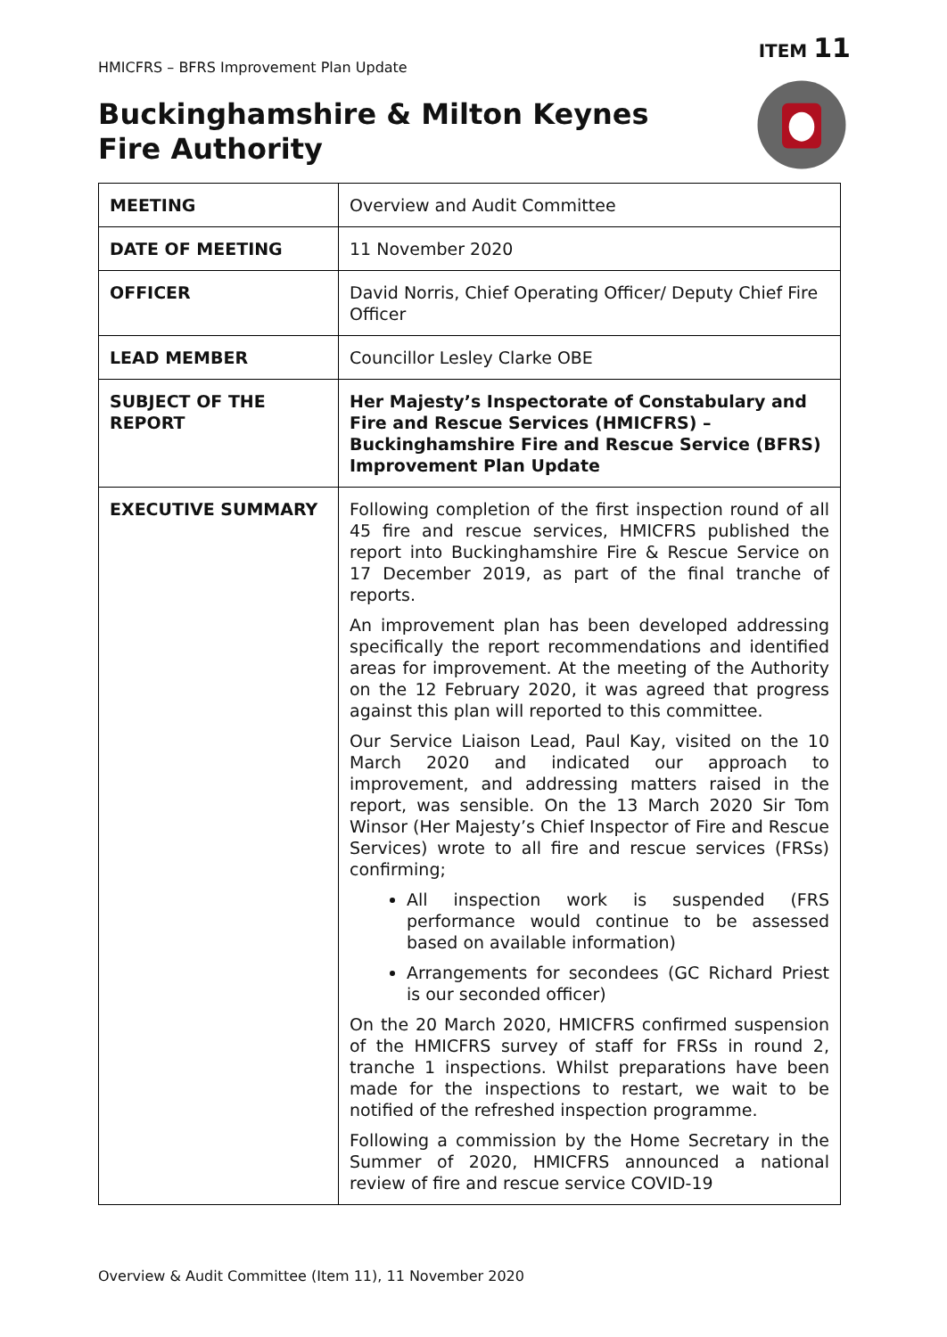HMICFRS – BFRS Improvement Plan Update
ITEM 11
Buckinghamshire & Milton Keynes
Fire Authority
| MEETING | Overview and Audit Committee |
| DATE OF MEETING | 11 November 2020 |
| OFFICER | David Norris, Chief Operating Officer/ Deputy Chief Fire Officer |
| LEAD MEMBER | Councillor Lesley Clarke OBE |
| SUBJECT OF THE REPORT | Her Majesty’s Inspectorate of Constabulary and Fire and Rescue Services (HMICFRS) – Buckinghamshire Fire and Rescue Service (BFRS) Improvement Plan Update |
| EXECUTIVE SUMMARY | Following completion of the first inspection round of all 45 fire and rescue services, HMICFRS published the report into Buckinghamshire Fire & Rescue Service on 17 December 2019, as part of the final tranche of reports. An improvement plan has been developed addressing specifically the report recommendations and identified areas for improvement. At the meeting of the Authority on the 12 February 2020, it was agreed that progress against this plan will reported to this committee. Our Service Liaison Lead, Paul Kay, visited on the 10 March 2020 and indicated our approach to improvement, and addressing matters raised in the report, was sensible. On the 13 March 2020 Sir Tom Winsor (Her Majesty’s Chief Inspector of Fire and Rescue Services) wrote to all fire and rescue services (FRSs) confirming; All inspection work is suspended (FRS performance would continue to be assessed based on available information) Arrangements for secondees (GC Richard Priest is our seconded officer) On the 20 March 2020, HMICFRS confirmed suspension of the HMICFRS survey of staff for FRSs in round 2, tranche 1 inspections. Whilst preparations have been made for the inspections to restart, we wait to be notified of the refreshed inspection programme. Following a commission by the Home Secretary in the Summer of 2020, HMICFRS announced a national review of fire and rescue service COVID-19 |
Overview & Audit Committee (Item 11), 11 November 2020